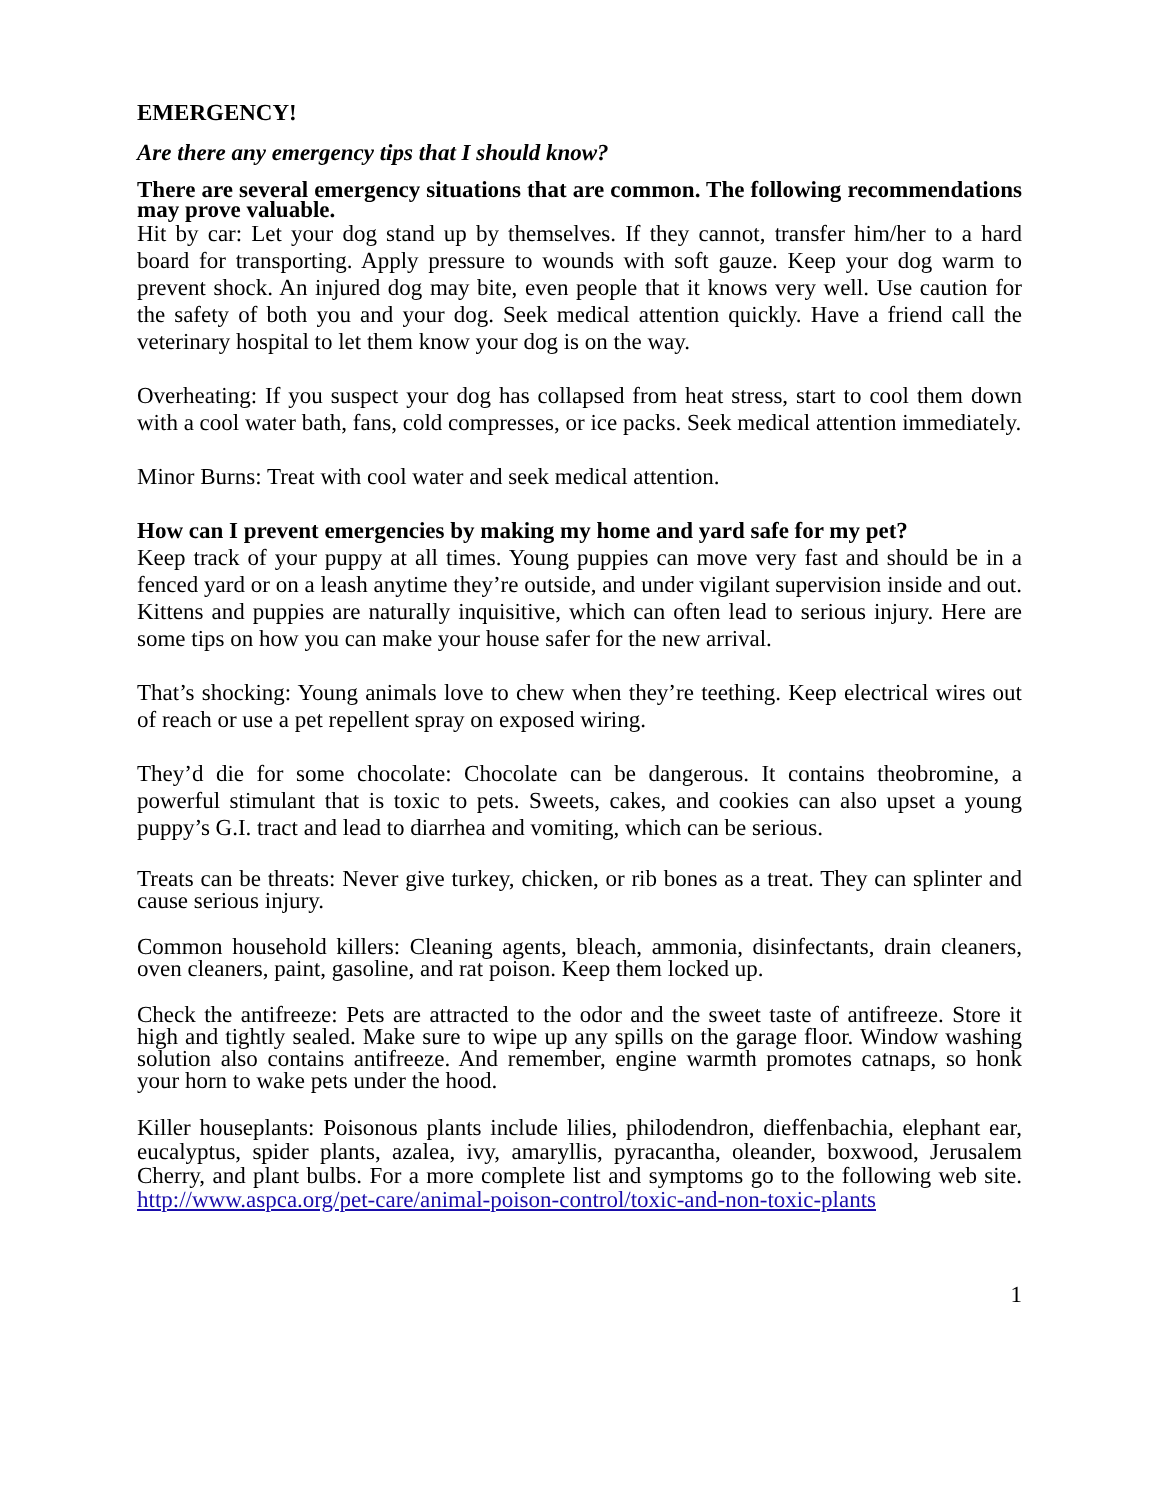EMERGENCY!
Are there any emergency tips that I should know?
There are several emergency situations that are common. The following recommendations may prove valuable.
Hit by car: Let your dog stand up by themselves. If they cannot, transfer him/her to a hard board for transporting. Apply pressure to wounds with soft gauze. Keep your dog warm to prevent shock. An injured dog may bite, even people that it knows very well. Use caution for the safety of both you and your dog. Seek medical attention quickly. Have a friend call the veterinary hospital to let them know your dog is on the way.
Overheating: If you suspect your dog has collapsed from heat stress, start to cool them down with a cool water bath, fans, cold compresses, or ice packs. Seek medical attention immediately.
Minor Burns: Treat with cool water and seek medical attention.
How can I prevent emergencies by making my home and yard safe for my pet?
Keep track of your puppy at all times. Young puppies can move very fast and should be in a fenced yard or on a leash anytime they’re outside, and under vigilant supervision inside and out. Kittens and puppies are naturally inquisitive, which can often lead to serious injury. Here are some tips on how you can make your house safer for the new arrival.
That’s shocking: Young animals love to chew when they’re teething. Keep electrical wires out of reach or use a pet repellent spray on exposed wiring.
They’d die for some chocolate: Chocolate can be dangerous. It contains theobromine, a powerful stimulant that is toxic to pets. Sweets, cakes, and cookies can also upset a young puppy’s G.I. tract and lead to diarrhea and vomiting, which can be serious.
Treats can be threats: Never give turkey, chicken, or rib bones as a treat. They can splinter and cause serious injury.
Common household killers: Cleaning agents, bleach, ammonia, disinfectants, drain cleaners, oven cleaners, paint, gasoline, and rat poison. Keep them locked up.
Check the antifreeze: Pets are attracted to the odor and the sweet taste of antifreeze. Store it high and tightly sealed. Make sure to wipe up any spills on the garage floor. Window washing solution also contains antifreeze. And remember, engine warmth promotes catnaps, so honk your horn to wake pets under the hood.
Killer houseplants: Poisonous plants include lilies, philodendron, dieffenbachia, elephant ear, eucalyptus, spider plants, azalea, ivy, amaryllis, pyracantha, oleander, boxwood, Jerusalem Cherry, and plant bulbs. For a more complete list and symptoms go to the following web site. http://www.aspca.org/pet-care/animal-poison-control/toxic-and-non-toxic-plants
1